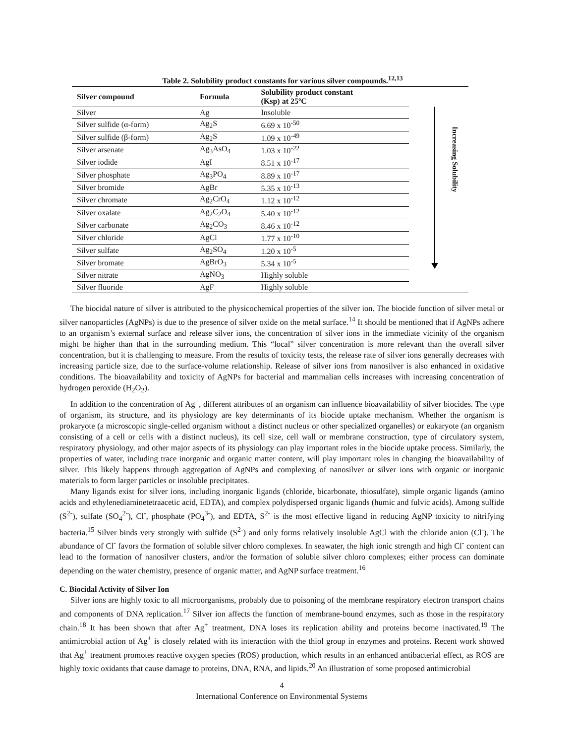Table 2. Solubility product constants for various silver compounds.<sup>12,13</sup>
| Silver compound | Formula | Solubility product constant (Ksp) at 25ºC |
| --- | --- | --- |
| Silver | Ag | Insoluble |
| Silver sulfide (α-form) | Ag<sub>2</sub>S | 6.69 x 10<sup>-50</sup> |
| Silver sulfide (β-form) | Ag<sub>2</sub>S | 1.09 x 10<sup>-49</sup> |
| Silver arsenate | Ag<sub>3</sub>AsO<sub>4</sub> | 1.03 x 10<sup>-22</sup> |
| Silver iodide | AgI | 8.51 x 10<sup>-17</sup> |
| Silver phosphate | Ag<sub>3</sub>PO<sub>4</sub> | 8.89 x 10<sup>-17</sup> |
| Silver bromide | AgBr | 5.35 x 10<sup>-13</sup> |
| Silver chromate | Ag<sub>2</sub>CrO<sub>4</sub> | 1.12 x 10<sup>-12</sup> |
| Silver oxalate | Ag<sub>2</sub>C<sub>2</sub>O<sub>4</sub> | 5.40 x 10<sup>-12</sup> |
| Silver carbonate | Ag<sub>2</sub>CO<sub>3</sub> | 8.46 x 10<sup>-12</sup> |
| Silver chloride | AgCl | 1.77 x 10<sup>-10</sup> |
| Silver sulfate | Ag<sub>2</sub>SO<sub>4</sub> | 1.20 x 10<sup>-5</sup> |
| Silver bromate | AgBrO<sub>3</sub> | 5.34 x 10<sup>-5</sup> |
| Silver nitrate | AgNO<sub>3</sub> | Highly soluble |
| Silver fluoride | AgF | Highly soluble |
Increasing Solubility
The biocidal nature of silver is attributed to the physicochemical properties of the silver ion. The biocide function of silver metal or silver nanoparticles (AgNPs) is due to the presence of silver oxide on the metal surface.<sup>14</sup> It should be mentioned that if AgNPs adhere to an organism’s external surface and release silver ions, the concentration of silver ions in the immediate vicinity of the organism might be higher than that in the surrounding medium. This “local” silver concentration is more relevant than the overall silver concentration, but it is challenging to measure. From the results of toxicity tests, the release rate of silver ions generally decreases with increasing particle size, due to the surface-volume relationship. Release of silver ions from nanosilver is also enhanced in oxidative conditions. The bioavailability and toxicity of AgNPs for bacterial and mammalian cells increases with increasing concentration of hydrogen peroxide (H<sub>2</sub>O<sub>2</sub>).
In addition to the concentration of Ag<sup>+</sup>, different attributes of an organism can influence bioavailability of silver biocides. The type of organism, its structure, and its physiology are key determinants of its biocide uptake mechanism. Whether the organism is prokaryote (a microscopic single-celled organism without a distinct nucleus or other specialized organelles) or eukaryote (an organism consisting of a cell or cells with a distinct nucleus), its cell size, cell wall or membrane construction, type of circulatory system, respiratory physiology, and other major aspects of its physiology can play important roles in the biocide uptake process. Similarly, the properties of water, including trace inorganic and organic matter content, will play important roles in changing the bioavailability of silver. This likely happens through aggregation of AgNPs and complexing of nanosilver or silver ions with organic or inorganic materials to form larger particles or insoluble precipitates.
Many ligands exist for silver ions, including inorganic ligands (chloride, bicarbonate, thiosulfate), simple organic ligands (amino acids and ethylenediaminetetraacetic acid, EDTA), and complex polydispersed organic ligands (humic and fulvic acids). Among sulfide (S<sup>2-</sup>), sulfate (SO<sub>4</sub><sup>2-</sup>), Cl<sup>-</sup>, phosphate (PO<sub>4</sub><sup>3-</sup>), and EDTA, S<sup>2-</sup> is the most effective ligand in reducing AgNP toxicity to nitrifying bacteria.<sup>15</sup> Silver binds very strongly with sulfide (S<sup>2-</sup>) and only forms relatively insoluble AgCl with the chloride anion (Cl<sup>-</sup>). The abundance of Cl<sup>-</sup> favors the formation of soluble silver chloro complexes. In seawater, the high ionic strength and high Cl<sup>-</sup> content can lead to the formation of nanosilver clusters, and/or the formation of soluble silver chloro complexes; either process can dominate depending on the water chemistry, presence of organic matter, and AgNP surface treatment.<sup>16</sup>
C. Biocidal Activity of Silver Ion
Silver ions are highly toxic to all microorganisms, probably due to poisoning of the membrane respiratory electron transport chains and components of DNA replication.<sup>17</sup> Silver ion affects the function of membrane-bound enzymes, such as those in the respiratory chain.<sup>18</sup> It has been shown that after Ag<sup>+</sup> treatment, DNA loses its replication ability and proteins become inactivated.<sup>19</sup> The antimicrobial action of Ag<sup>+</sup> is closely related with its interaction with the thiol group in enzymes and proteins. Recent work showed that Ag<sup>+</sup> treatment promotes reactive oxygen species (ROS) production, which results in an enhanced antibacterial effect, as ROS are highly toxic oxidants that cause damage to proteins, DNA, RNA, and lipids.<sup>20</sup> An illustration of some proposed antimicrobial
4
International Conference on Environmental Systems